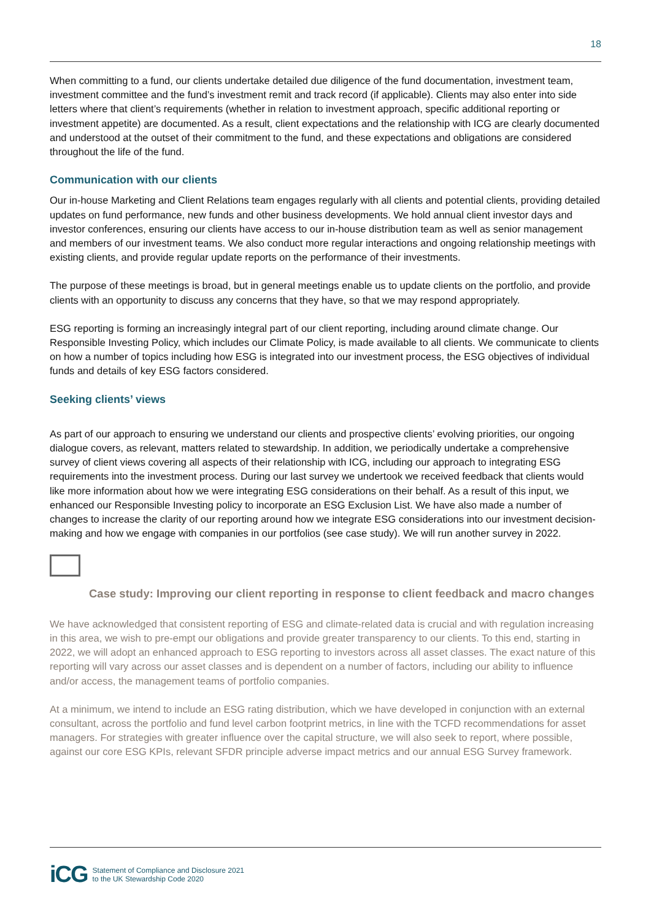18
When committing to a fund, our clients undertake detailed due diligence of the fund documentation, investment team, investment committee and the fund’s investment remit and track record (if applicable). Clients may also enter into side letters where that client’s requirements (whether in relation to investment approach, specific additional reporting or investment appetite) are documented. As a result, client expectations and the relationship with ICG are clearly documented and understood at the outset of their commitment to the fund, and these expectations and obligations are considered throughout the life of the fund.
Communication with our clients
Our in-house Marketing and Client Relations team engages regularly with all clients and potential clients, providing detailed updates on fund performance, new funds and other business developments. We hold annual client investor days and investor conferences, ensuring our clients have access to our in-house distribution team as well as senior management and members of our investment teams. We also conduct more regular interactions and ongoing relationship meetings with existing clients, and provide regular update reports on the performance of their investments.
The purpose of these meetings is broad, but in general meetings enable us to update clients on the portfolio, and provide clients with an opportunity to discuss any concerns that they have, so that we may respond appropriately.
ESG reporting is forming an increasingly integral part of our client reporting, including around climate change. Our Responsible Investing Policy, which includes our Climate Policy, is made available to all clients. We communicate to clients on how a number of topics including how ESG is integrated into our investment process, the ESG objectives of individual funds and details of key ESG factors considered.
Seeking clients’ views
As part of our approach to ensuring we understand our clients and prospective clients’ evolving priorities, our ongoing dialogue covers, as relevant, matters related to stewardship. In addition, we periodically undertake a comprehensive survey of client views covering all aspects of their relationship with ICG, including our approach to integrating ESG requirements into the investment process. During our last survey we undertook we received feedback that clients would like more information about how we were integrating ESG considerations on their behalf. As a result of this input, we enhanced our Responsible Investing policy to incorporate an ESG Exclusion List. We have also made a number of changes to increase the clarity of our reporting around how we integrate ESG considerations into our investment decision-making and how we engage with companies in our portfolios (see case study). We will run another survey in 2022.
Case study: Improving our client reporting in response to client feedback and macro changes
We have acknowledged that consistent reporting of ESG and climate-related data is crucial and with regulation increasing in this area, we wish to pre-empt our obligations and provide greater transparency to our clients. To this end, starting in 2022, we will adopt an enhanced approach to ESG reporting to investors across all asset classes. The exact nature of this reporting will vary across our asset classes and is dependent on a number of factors, including our ability to influence and/or access, the management teams of portfolio companies.
At a minimum, we intend to include an ESG rating distribution, which we have developed in conjunction with an external consultant, across the portfolio and fund level carbon footprint metrics, in line with the TCFD recommendations for asset managers. For strategies with greater influence over the capital structure, we will also seek to report, where possible, against our core ESG KPIs, relevant SFDR principle adverse impact metrics and our annual ESG Survey framework.
iCG Statement of Compliance and Disclosure 2021
to the UK Stewardship Code 2020